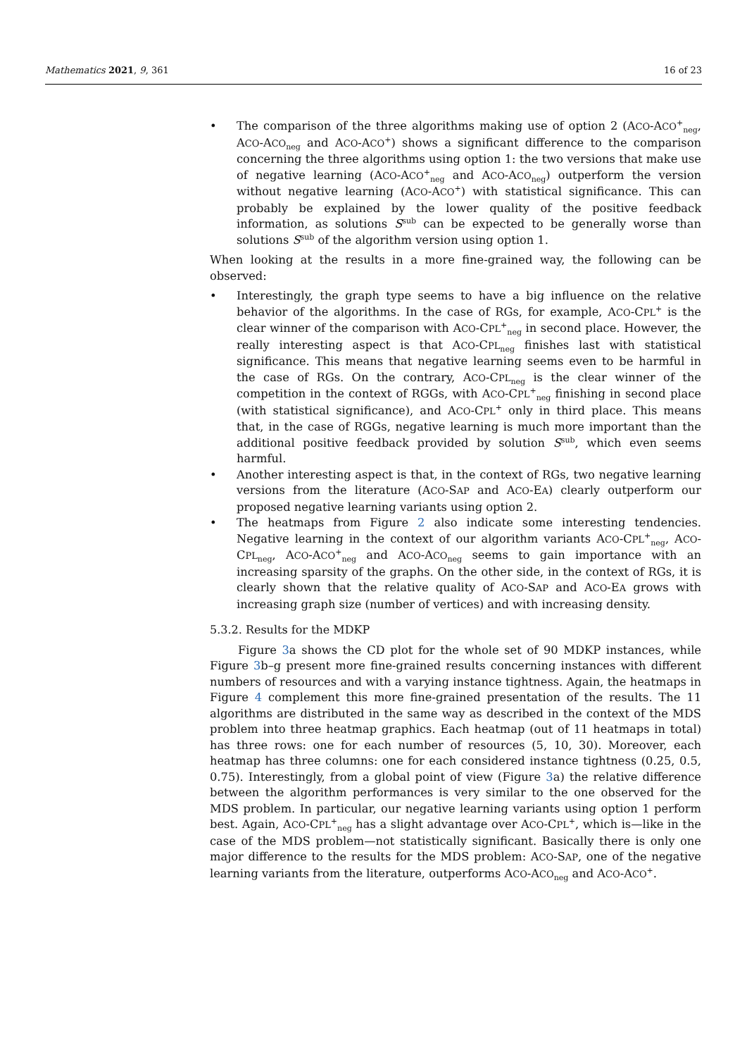Mathematics 2021, 9, 361 16 of 23
• The comparison of the three algorithms making use of option 2 (ACO-ACO<sup>+</sup><sub>neg</sub>, ACO-ACO<sub>neg</sub> and ACO-ACO<sup>+</sup>) shows a significant difference to the comparison concerning the three algorithms using option 1: the two versions that make use of negative learning (ACO-ACO<sup>+</sup><sub>neg</sub> and ACO-ACO<sub>neg</sub>) outperform the version without negative learning (ACO-ACO<sup>+</sup>) with statistical significance. This can probably be explained by the lower quality of the positive feedback information, as solutions S<sup>sub</sup> can be expected to be generally worse than solutions S<sup>sub</sup> of the algorithm version using option 1.
When looking at the results in a more fine-grained way, the following can be observed:
• Interestingly, the graph type seems to have a big influence on the relative behavior of the algorithms. In the case of RGs, for example, ACO-CPL<sup>+</sup> is the clear winner of the comparison with ACO-CPL<sup>+</sup><sub>neg</sub> in second place. However, the really interesting aspect is that ACO-CPL<sub>neg</sub> finishes last with statistical significance. This means that negative learning seems even to be harmful in the case of RGs. On the contrary, ACO-CPL<sub>neg</sub> is the clear winner of the competition in the context of RGGs, with ACO-CPL<sup>+</sup><sub>neg</sub> finishing in second place (with statistical significance), and ACO-CPL<sup>+</sup> only in third place. This means that, in the case of RGGs, negative learning is much more important than the additional positive feedback provided by solution S<sup>sub</sup>, which even seems harmful.
• Another interesting aspect is that, in the context of RGs, two negative learning versions from the literature (ACO-SAP and ACO-EA) clearly outperform our proposed negative learning variants using option 2.
• The heatmaps from Figure 2 also indicate some interesting tendencies. Negative learning in the context of our algorithm variants ACO-CPL<sup>+</sup><sub>neg</sub>, ACO-CPL<sub>neg</sub>, ACO-ACO<sup>+</sup><sub>neg</sub> and ACO-ACO<sub>neg</sub> seems to gain importance with an increasing sparsity of the graphs. On the other side, in the context of RGs, it is clearly shown that the relative quality of ACO-SAP and ACO-EA grows with increasing graph size (number of vertices) and with increasing density.
5.3.2. Results for the MDKP
Figure 3a shows the CD plot for the whole set of 90 MDKP instances, while Figure 3b–g present more fine-grained results concerning instances with different numbers of resources and with a varying instance tightness. Again, the heatmaps in Figure 4 complement this more fine-grained presentation of the results. The 11 algorithms are distributed in the same way as described in the context of the MDS problem into three heatmap graphics. Each heatmap (out of 11 heatmaps in total) has three rows: one for each number of resources (5, 10, 30). Moreover, each heatmap has three columns: one for each considered instance tightness (0.25, 0.5, 0.75). Interestingly, from a global point of view (Figure 3a) the relative difference between the algorithm performances is very similar to the one observed for the MDS problem. In particular, our negative learning variants using option 1 perform best. Again, ACO-CPL<sup>+</sup><sub>neg</sub> has a slight advantage over ACO-CPL<sup>+</sup>, which is—like in the case of the MDS problem—not statistically significant. Basically there is only one major difference to the results for the MDS problem: ACO-SAP, one of the negative learning variants from the literature, outperforms ACO-ACO<sub>neg</sub> and ACO-ACO<sup>+</sup>.